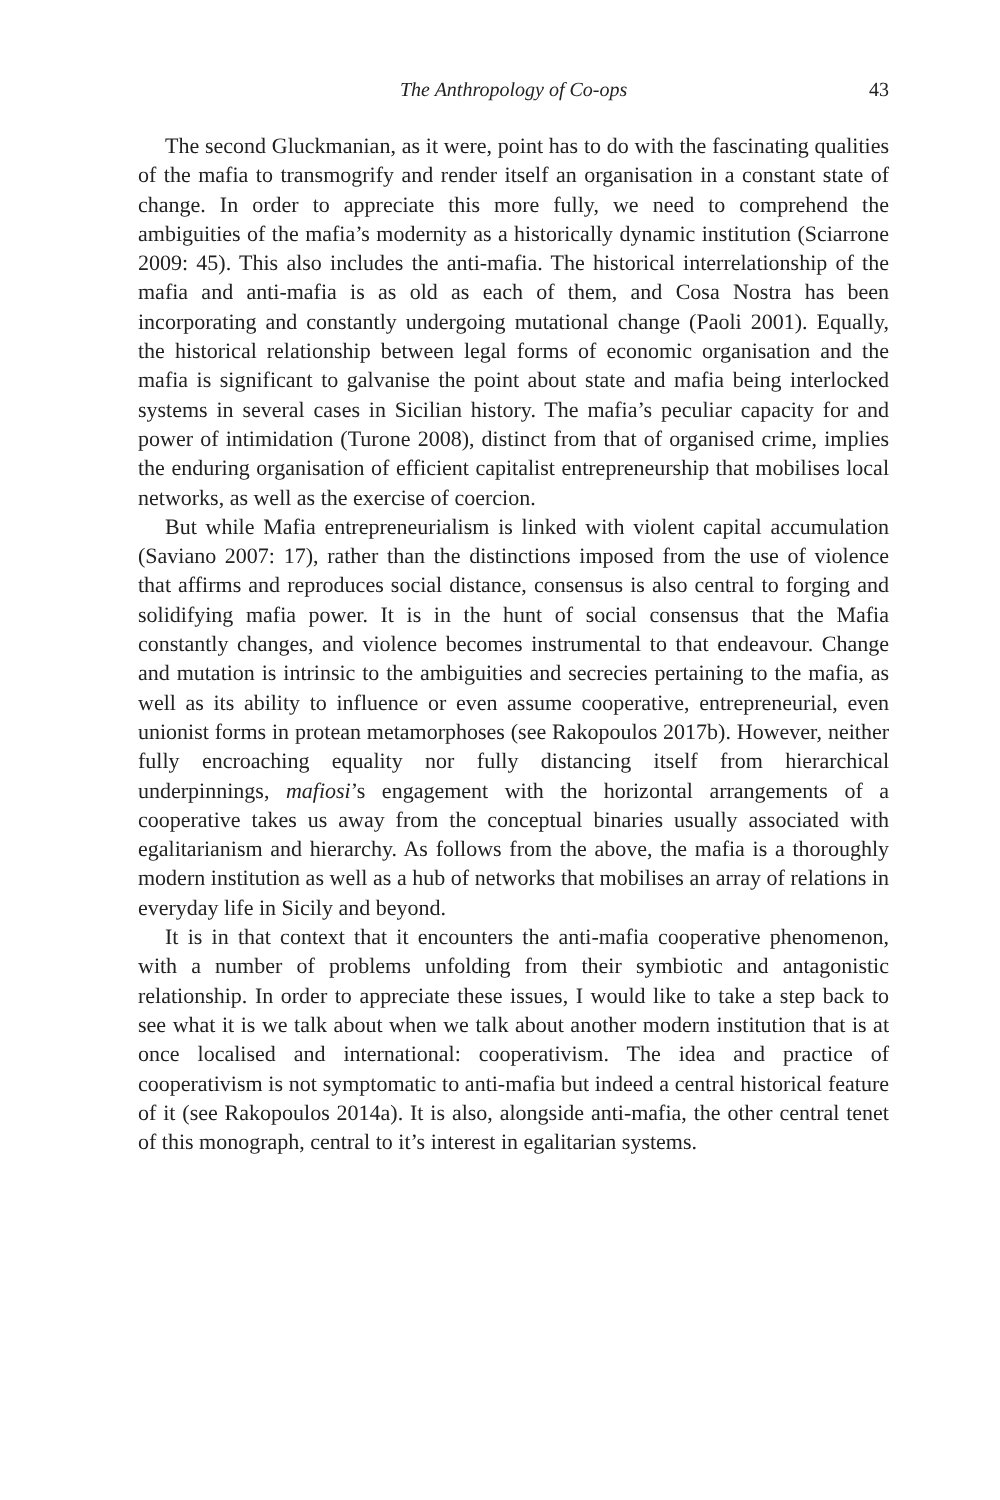The Anthropology of Co-ops 43
The second Gluckmanian, as it were, point has to do with the fascinating qualities of the mafia to transmogrify and render itself an organisation in a constant state of change. In order to appreciate this more fully, we need to comprehend the ambiguities of the mafia’s modernity as a historically dynamic institution (Sciarrone 2009: 45). This also includes the anti-mafia. The historical interrelationship of the mafia and anti-mafia is as old as each of them, and Cosa Nostra has been incorporating and constantly undergoing mutational change (Paoli 2001). Equally, the historical relationship between legal forms of economic organisation and the mafia is significant to galvanise the point about state and mafia being interlocked systems in several cases in Sicilian history. The mafia’s peculiar capacity for and power of intimidation (Turone 2008), distinct from that of organised crime, implies the enduring organisation of efficient capitalist entrepreneurship that mobilises local networks, as well as the exercise of coercion.
But while Mafia entrepreneurialism is linked with violent capital accumulation (Saviano 2007: 17), rather than the distinctions imposed from the use of violence that affirms and reproduces social distance, consensus is also central to forging and solidifying mafia power. It is in the hunt of social consensus that the Mafia constantly changes, and violence becomes instrumental to that endeavour. Change and mutation is intrinsic to the ambiguities and secrecies pertaining to the mafia, as well as its ability to influence or even assume cooperative, entrepreneurial, even unionist forms in protean metamorphoses (see Rakopoulos 2017b). However, neither fully encroaching equality nor fully distancing itself from hierarchical underpinnings, mafiosi’s engagement with the horizontal arrangements of a cooperative takes us away from the conceptual binaries usually associated with egalitarianism and hierarchy. As follows from the above, the mafia is a thoroughly modern institution as well as a hub of networks that mobilises an array of relations in everyday life in Sicily and beyond.
It is in that context that it encounters the anti-mafia cooperative phenomenon, with a number of problems unfolding from their symbiotic and antagonistic relationship. In order to appreciate these issues, I would like to take a step back to see what it is we talk about when we talk about another modern institution that is at once localised and international: cooperativism. The idea and practice of cooperativism is not symptomatic to anti-mafia but indeed a central historical feature of it (see Rakopoulos 2014a). It is also, alongside anti-mafia, the other central tenet of this monograph, central to it’s interest in egalitarian systems.